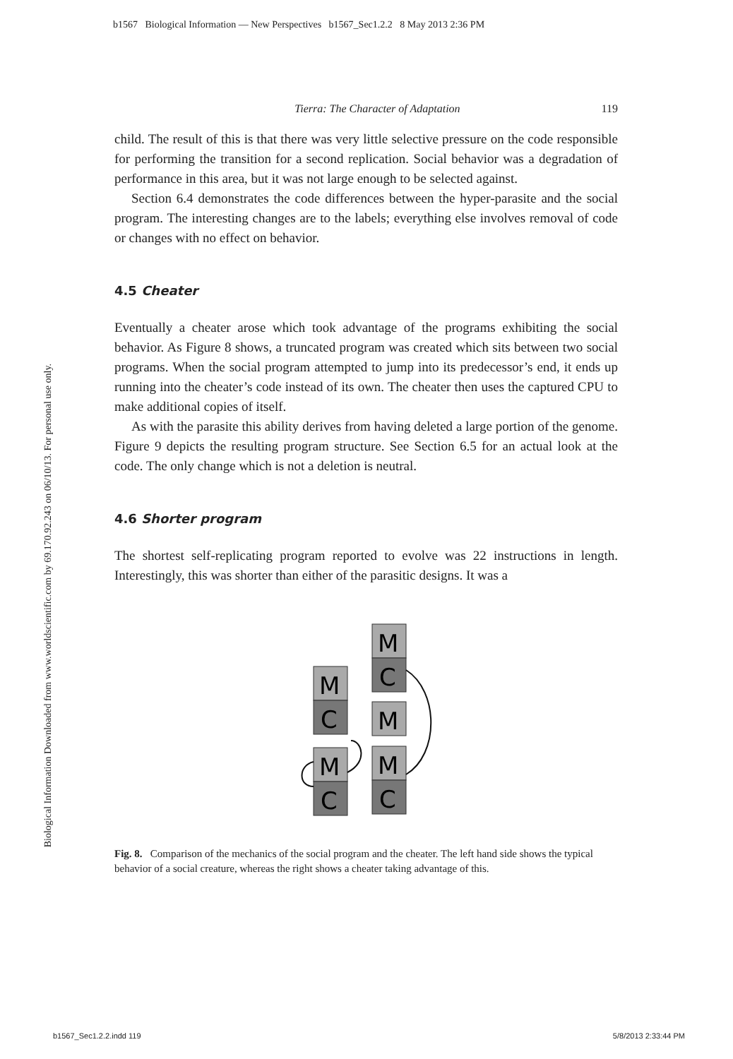b1567 Biological Information — New Perspectives b1567_Sec1.2.2 8 May 2013 2:36 PM
Biological Information Downloaded from www.worldscientific.com by 69.170.92.243 on 06/10/13. For personal use only.
Tierra: The Character of Adaptation 119
child. The result of this is that there was very little selective pressure on the code responsible for performing the transition for a second replication. Social behavior was a degradation of performance in this area, but it was not large enough to be selected against.
Section 6.4 demonstrates the code differences between the hyper-parasite and the social program. The interesting changes are to the labels; everything else involves removal of code or changes with no effect on behavior.
4.5 Cheater
Eventually a cheater arose which took advantage of the programs exhibiting the social behavior. As Figure 8 shows, a truncated program was created which sits between two social programs. When the social program attempted to jump into its predecessor’s end, it ends up running into the cheater’s code instead of its own. The cheater then uses the captured CPU to make additional copies of itself.
As with the parasite this ability derives from having deleted a large portion of the genome. Figure 9 depicts the resulting program structure. See Section 6.5 for an actual look at the code. The only change which is not a deletion is neutral.
4.6 Shorter program
The shortest self-replicating program reported to evolve was 22 instructions in length. Interestingly, this was shorter than either of the parasitic designs. It was a
M
C
M
C
M
C
M
M
C
Fig. 8. Comparison of the mechanics of the social program and the cheater. The left hand side shows the typical behavior of a social creature, whereas the right shows a cheater taking advantage of this.
b1567_Sec1.2.2.indd 119 5/8/2013 2:33:44 PM